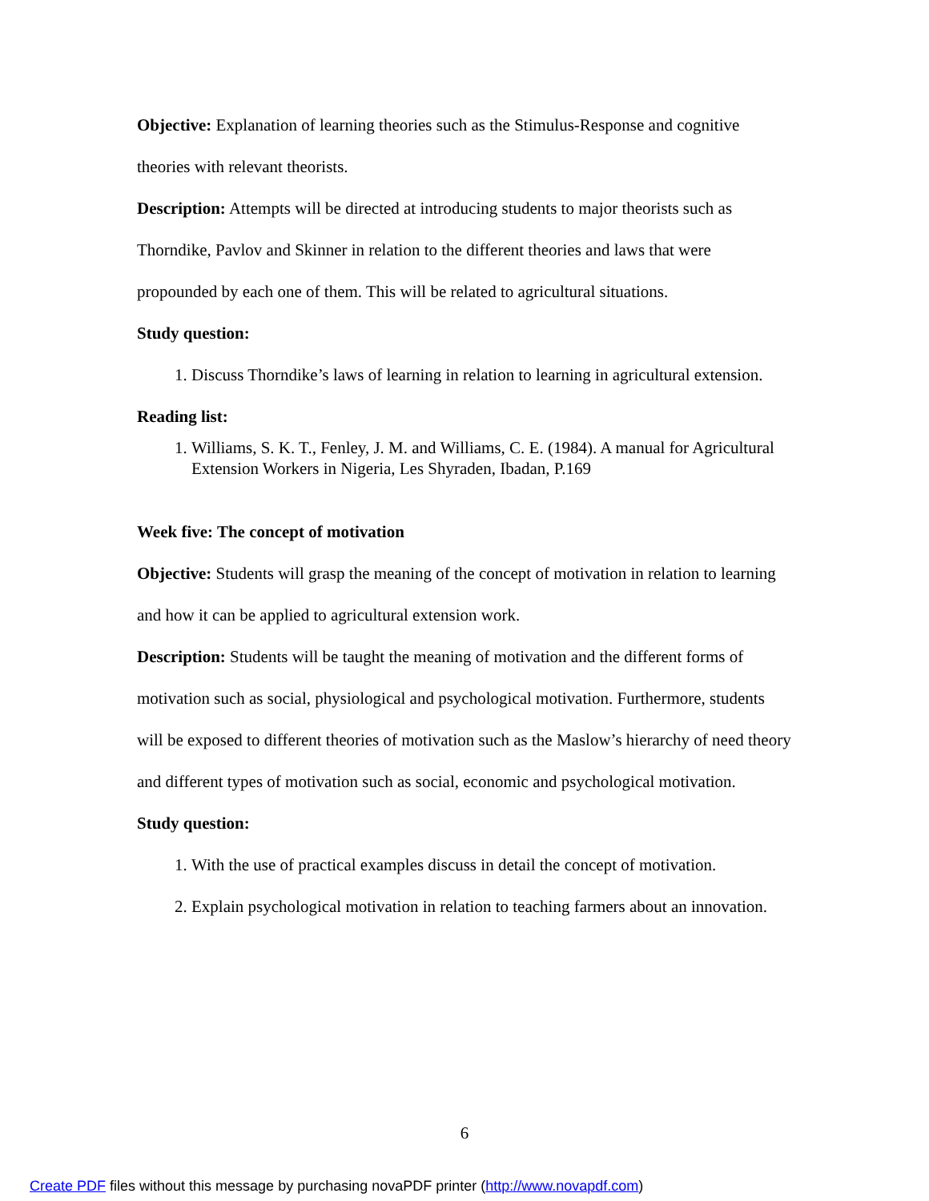Objective: Explanation of learning theories such as the Stimulus-Response and cognitive theories with relevant theorists.
Description: Attempts will be directed at introducing students to major theorists such as Thorndike, Pavlov and Skinner in relation to the different theories and laws that were propounded by each one of them. This will be related to agricultural situations.
Study question:
1. Discuss Thorndike’s laws of learning in relation to learning in agricultural extension.
Reading list:
1. Williams, S. K. T., Fenley, J. M. and Williams, C. E. (1984). A manual for Agricultural Extension Workers in Nigeria, Les Shyraden, Ibadan, P.169
Week five: The concept of motivation
Objective: Students will grasp the meaning of the concept of motivation in relation to learning and how it can be applied to agricultural extension work.
Description: Students will be taught the meaning of motivation and the different forms of motivation such as social, physiological and psychological motivation. Furthermore, students will be exposed to different theories of motivation such as the Maslow’s hierarchy of need theory and different types of motivation such as social, economic and psychological motivation.
Study question:
1. With the use of practical examples discuss in detail the concept of motivation.
2. Explain psychological motivation in relation to teaching farmers about an innovation.
6
Create PDF files without this message by purchasing novaPDF printer (http://www.novapdf.com)